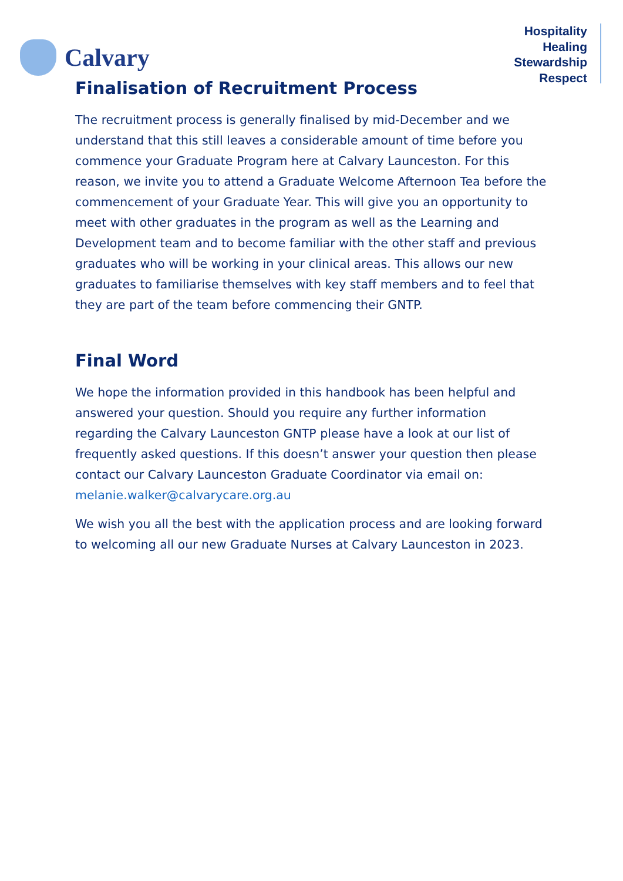Calvary
Hospitality
Healing
Stewardship
Respect
Finalisation of Recruitment Process
The recruitment process is generally finalised by mid-December and we understand that this still leaves a considerable amount of time before you commence your Graduate Program here at Calvary Launceston. For this reason, we invite you to attend a Graduate Welcome Afternoon Tea before the commencement of your Graduate Year. This will give you an opportunity to meet with other graduates in the program as well as the Learning and Development team and to become familiar with the other staff and previous graduates who will be working in your clinical areas. This allows our new graduates to familiarise themselves with key staff members and to feel that they are part of the team before commencing their GNTP.
Final Word
We hope the information provided in this handbook has been helpful and answered your question. Should you require any further information regarding the Calvary Launceston GNTP please have a look at our list of frequently asked questions. If this doesn’t answer your question then please contact our Calvary Launceston Graduate Coordinator via email on: melanie.walker@calvarycare.org.au
We wish you all the best with the application process and are looking forward to welcoming all our new Graduate Nurses at Calvary Launceston in 2023.